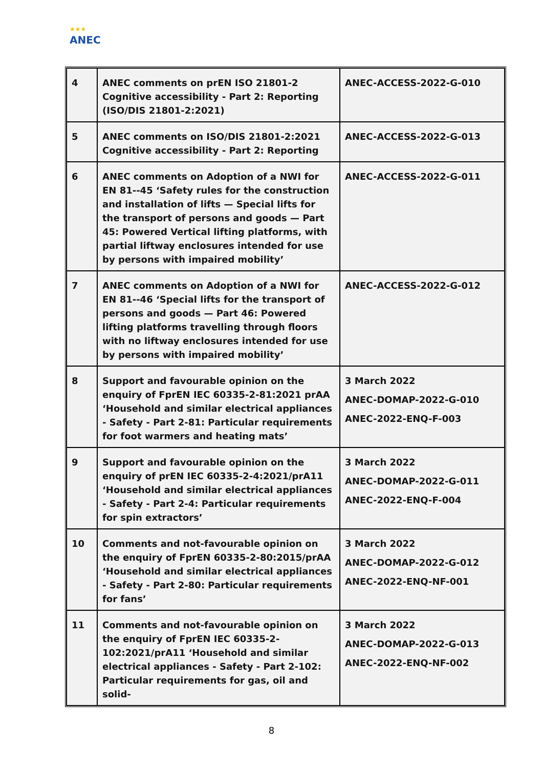★★★
ANEC
| 4 | ANEC comments on prEN ISO 21801-2 Cognitive accessibility - Part 2: Reporting (ISO/DIS 21801-2:2021) | ANEC-ACCESS-2022-G-010 |
| 5 | ANEC comments on ISO/DIS 21801-2:2021 Cognitive accessibility - Part 2: Reporting | ANEC-ACCESS-2022-G-013 |
| 6 | ANEC comments on Adoption of a NWI for EN 81--45 ‘Safety rules for the construction and installation of lifts — Special lifts for the transport of persons and goods — Part 45: Powered Vertical lifting platforms, with partial liftway enclosures intended for use by persons with impaired mobility’ | ANEC-ACCESS-2022-G-011 |
| 7 | ANEC comments on Adoption of a NWI for EN 81--46 ‘Special lifts for the transport of persons and goods — Part 46: Powered lifting platforms travelling through floors with no liftway enclosures intended for use by persons with impaired mobility’ | ANEC-ACCESS-2022-G-012 |
| 8 | Support and favourable opinion on the enquiry of FprEN IEC 60335-2-81:2021 prAA ‘Household and similar electrical appliances - Safety - Part 2-81: Particular requirements for foot warmers and heating mats’ | 3 March 2022 ANEC-DOMAP-2022-G-010 ANEC-2022-ENQ-F-003 |
| 9 | Support and favourable opinion on the enquiry of prEN IEC 60335-2-4:2021/prA11 ‘Household and similar electrical appliances - Safety - Part 2-4: Particular requirements for spin extractors’ | 3 March 2022 ANEC-DOMAP-2022-G-011 ANEC-2022-ENQ-F-004 |
| 10 | Comments and not-favourable opinion on the enquiry of FprEN 60335-2-80:2015/prAA ‘Household and similar electrical appliances - Safety - Part 2-80: Particular requirements for fans’ | 3 March 2022 ANEC-DOMAP-2022-G-012 ANEC-2022-ENQ-NF-001 |
| 11 | Comments and not-favourable opinion on the enquiry of FprEN IEC 60335-2-102:2021/prA11 ‘Household and similar electrical appliances - Safety - Part 2-102: Particular requirements for gas, oil and solid- | 3 March 2022 ANEC-DOMAP-2022-G-013 ANEC-2022-ENQ-NF-002 |
8